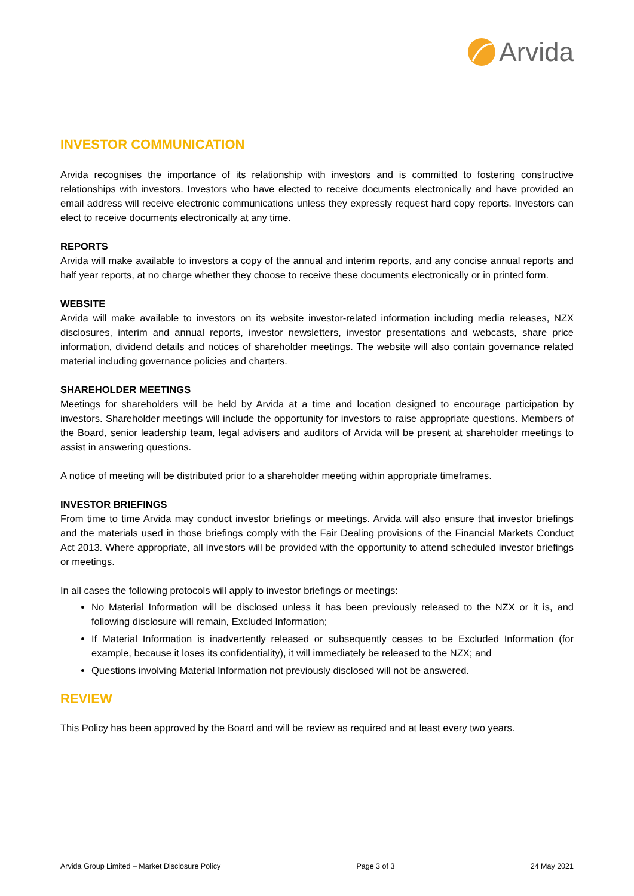Arvida
INVESTOR COMMUNICATION
Arvida recognises the importance of its relationship with investors and is committed to fostering constructive relationships with investors. Investors who have elected to receive documents electronically and have provided an email address will receive electronic communications unless they expressly request hard copy reports. Investors can elect to receive documents electronically at any time.
REPORTS
Arvida will make available to investors a copy of the annual and interim reports, and any concise annual reports and half year reports, at no charge whether they choose to receive these documents electronically or in printed form.
WEBSITE
Arvida will make available to investors on its website investor-related information including media releases, NZX disclosures, interim and annual reports, investor newsletters, investor presentations and webcasts, share price information, dividend details and notices of shareholder meetings. The website will also contain governance related material including governance policies and charters.
SHAREHOLDER MEETINGS
Meetings for shareholders will be held by Arvida at a time and location designed to encourage participation by investors. Shareholder meetings will include the opportunity for investors to raise appropriate questions. Members of the Board, senior leadership team, legal advisers and auditors of Arvida will be present at shareholder meetings to assist in answering questions.
A notice of meeting will be distributed prior to a shareholder meeting within appropriate timeframes.
INVESTOR BRIEFINGS
From time to time Arvida may conduct investor briefings or meetings. Arvida will also ensure that investor briefings and the materials used in those briefings comply with the Fair Dealing provisions of the Financial Markets Conduct Act 2013. Where appropriate, all investors will be provided with the opportunity to attend scheduled investor briefings or meetings.
In all cases the following protocols will apply to investor briefings or meetings:
No Material Information will be disclosed unless it has been previously released to the NZX or it is, and following disclosure will remain, Excluded Information;
If Material Information is inadvertently released or subsequently ceases to be Excluded Information (for example, because it loses its confidentiality), it will immediately be released to the NZX; and
Questions involving Material Information not previously disclosed will not be answered.
REVIEW
This Policy has been approved by the Board and will be review as required and at least every two years.
Arvida Group Limited – Market Disclosure Policy Page 3 of 3 24 May 2021